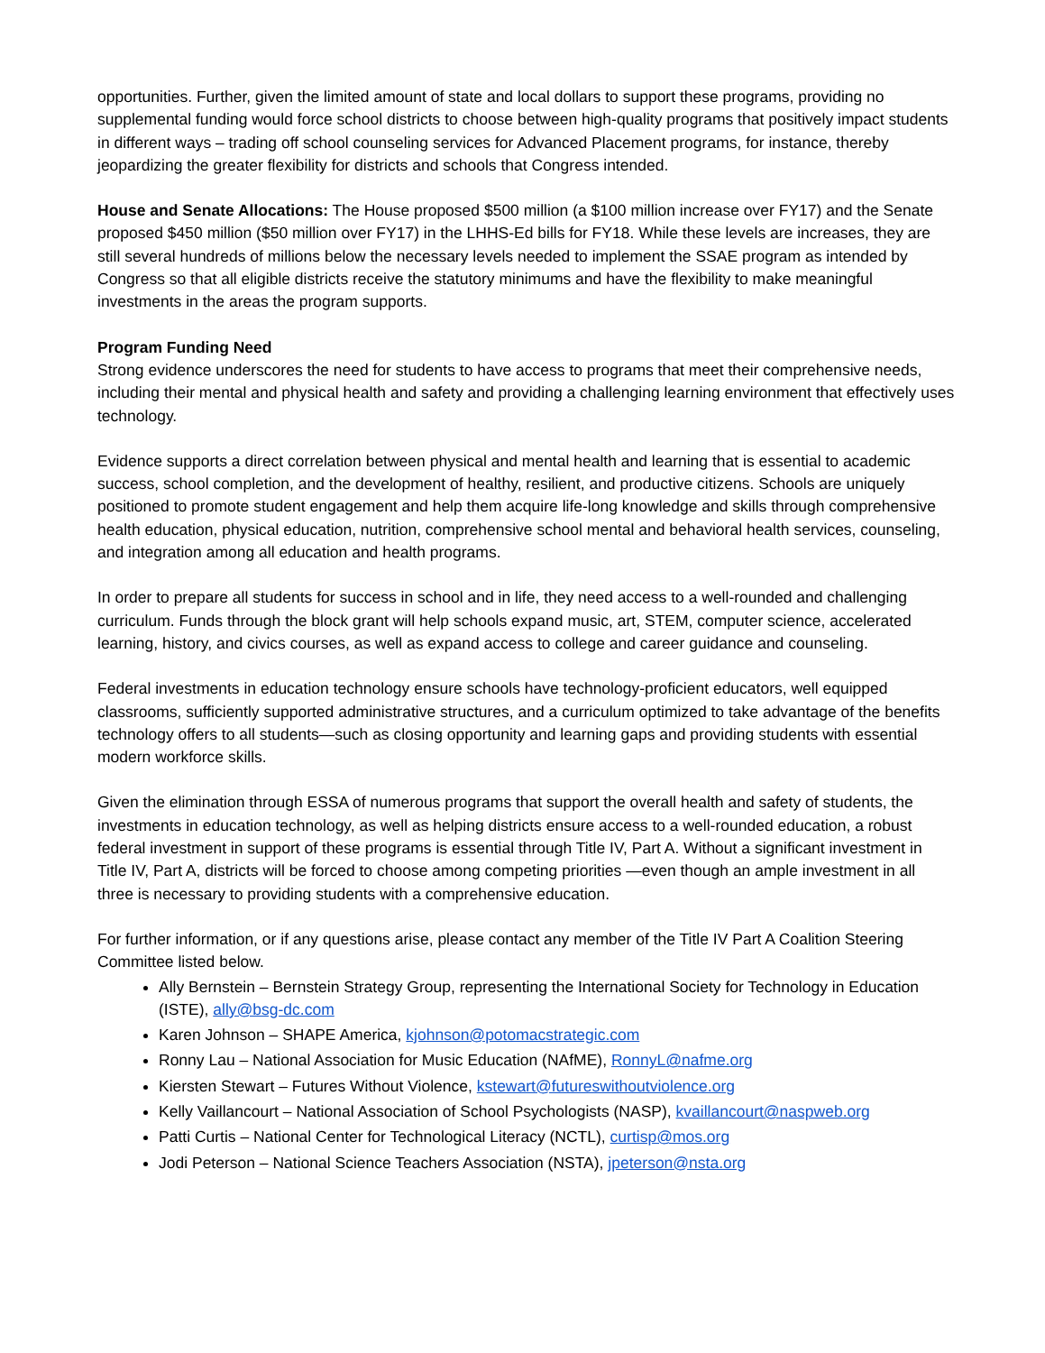opportunities. Further, given the limited amount of state and local dollars to support these programs, providing no supplemental funding would force school districts to choose between high-quality programs that positively impact students in different ways – trading off school counseling services for Advanced Placement programs, for instance, thereby jeopardizing the greater flexibility for districts and schools that Congress intended.
House and Senate Allocations: The House proposed $500 million (a $100 million increase over FY17) and the Senate proposed $450 million ($50 million over FY17) in the LHHS-Ed bills for FY18. While these levels are increases, they are still several hundreds of millions below the necessary levels needed to implement the SSAE program as intended by Congress so that all eligible districts receive the statutory minimums and have the flexibility to make meaningful investments in the areas the program supports.
Program Funding Need
Strong evidence underscores the need for students to have access to programs that meet their comprehensive needs, including their mental and physical health and safety and providing a challenging learning environment that effectively uses technology.
Evidence supports a direct correlation between physical and mental health and learning that is essential to academic success, school completion, and the development of healthy, resilient, and productive citizens. Schools are uniquely positioned to promote student engagement and help them acquire life-long knowledge and skills through comprehensive health education, physical education, nutrition, comprehensive school mental and behavioral health services, counseling, and integration among all education and health programs.
In order to prepare all students for success in school and in life, they need access to a well-rounded and challenging curriculum. Funds through the block grant will help schools expand music, art, STEM, computer science, accelerated learning, history, and civics courses, as well as expand access to college and career guidance and counseling.
Federal investments in education technology ensure schools have technology-proficient educators, well equipped classrooms, sufficiently supported administrative structures, and a curriculum optimized to take advantage of the benefits technology offers to all students—such as closing opportunity and learning gaps and providing students with essential modern workforce skills.
Given the elimination through ESSA of numerous programs that support the overall health and safety of students, the investments in education technology, as well as helping districts ensure access to a well-rounded education, a robust federal investment in support of these programs is essential through Title IV, Part A. Without a significant investment in Title IV, Part A, districts will be forced to choose among competing priorities —even though an ample investment in all three is necessary to providing students with a comprehensive education.
For further information, or if any questions arise, please contact any member of the Title IV Part A Coalition Steering Committee listed below.
Ally Bernstein – Bernstein Strategy Group, representing the International Society for Technology in Education (ISTE), ally@bsg-dc.com
Karen Johnson – SHAPE America, kjohnson@potomacstrategic.com
Ronny Lau – National Association for Music Education (NAfME), RonnyL@nafme.org
Kiersten Stewart – Futures Without Violence, kstewart@futureswithoutviolence.org
Kelly Vaillancourt – National Association of School Psychologists (NASP), kvaillancourt@naspweb.org
Patti Curtis – National Center for Technological Literacy (NCTL), curtisp@mos.org
Jodi Peterson – National Science Teachers Association (NSTA), jpeterson@nsta.org